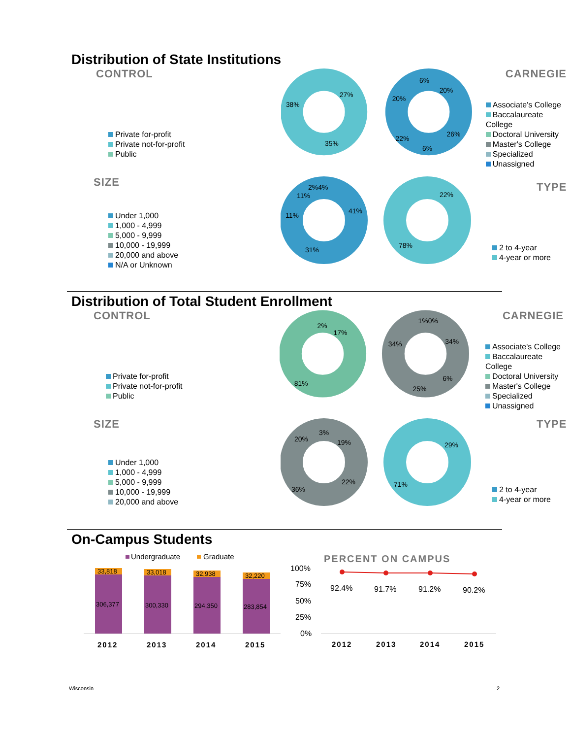Distribution of State Institutions
CONTROL
Private for-profit
Private not-for-profit
Public
27%
35%
38%
6%
20%
26%
6%
22%
20%
CARNEGIE
Associate's College
Baccalaureate College
Doctoral University
Master's College
Specialized
Unassigned
SIZE
Under 1,000
1,000 - 4,999
5,000 - 9,999
10,000 - 19,999
20,000 and above
N/A or Unknown
2%4%
11%
11%
41%
31%
22%
78%
TYPE
2 to 4-year
4-year or more
Distribution of Total Student Enrollment
CONTROL
Private for-profit
Private not-for-profit
Public
2%
17%
81%
1%0%
34%
6%
25%
34%
CARNEGIE
Associate's College
Baccalaureate College
Doctoral University
Master's College
Specialized
Unassigned
SIZE
Under 1,000
1,000 - 4,999
5,000 - 9,999
10,000 - 19,999
20,000 and above
3%
19%
20%
22%
36%
29%
71%
TYPE
2 to 4-year
4-year or more
On-Campus Students
Undergraduate
Graduate
33,818
306,377
33,018
300,330
32,938
294,350
32,220
283,854
2012
2013
2014
2015
PERCENT ON CAMPUS
100%
75%
50%
25%
0%
92.4%
91.7%
91.2%
90.2%
2012
2013
2014
2015
Wisconsin 2